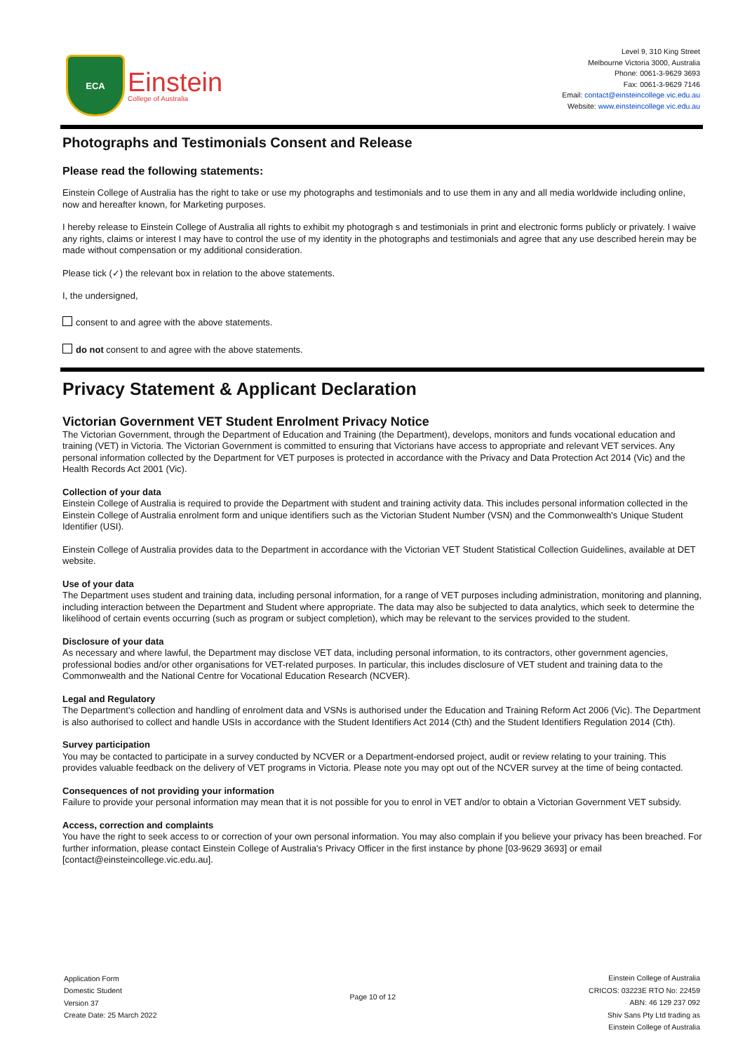ECA
Einstein
College of Australia
Level 9, 310 King Street
Melbourne Victoria 3000, Australia
Phone: 0061-3-9629 3693
Fax: 0061-3-9629 7146
Email: contact@einsteincollege.vic.edu.au
Website: www.einsteincollege.vic.edu.au
Photographs and Testimonials Consent and Release
Please read the following statements:
Einstein College of Australia has the right to take or use my photographs and testimonials and to use them in any and all media worldwide including online, now and hereafter known, for Marketing purposes.
I hereby release to Einstein College of Australia all rights to exhibit my photogragh s and testimonials in print and electronic forms publicly or privately. I waive any rights, claims or interest I may have to control the use of my identity in the photographs and testimonials and agree that any use described herein may be made without compensation or my additional consideration.
Please tick (✓) the relevant box in relation to the above statements.
I, the undersigned,
consent to and agree with the above statements.
do not consent to and agree with the above statements.
Privacy Statement & Applicant Declaration
Victorian Government VET Student Enrolment Privacy Notice
The Victorian Government, through the Department of Education and Training (the Department), develops, monitors and funds vocational education and training (VET) in Victoria. The Victorian Government is committed to ensuring that Victorians have access to appropriate and relevant VET services. Any personal information collected by the Department for VET purposes is protected in accordance with the Privacy and Data Protection Act 2014 (Vic) and the Health Records Act 2001 (Vic).
Collection of your data
Einstein College of Australia is required to provide the Department with student and training activity data. This includes personal information collected in the Einstein College of Australia enrolment form and unique identifiers such as the Victorian Student Number (VSN) and the Commonwealth's Unique Student Identifier (USI).
Einstein College of Australia provides data to the Department in accordance with the Victorian VET Student Statistical Collection Guidelines, available at DET website.
Use of your data
The Department uses student and training data, including personal information, for a range of VET purposes including administration, monitoring and planning, including interaction between the Department and Student where appropriate. The data may also be subjected to data analytics, which seek to determine the likelihood of certain events occurring (such as program or subject completion), which may be relevant to the services provided to the student.
Disclosure of your data
As necessary and where lawful, the Department may disclose VET data, including personal information, to its contractors, other government agencies, professional bodies and/or other organisations for VET-related purposes. In particular, this includes disclosure of VET student and training data to the Commonwealth and the National Centre for Vocational Education Research (NCVER).
Legal and Regulatory
The Department's collection and handling of enrolment data and VSNs is authorised under the Education and Training Reform Act 2006 (Vic). The Department is also authorised to collect and handle USIs in accordance with the Student Identifiers Act 2014 (Cth) and the Student Identifiers Regulation 2014 (Cth).
Survey participation
You may be contacted to participate in a survey conducted by NCVER or a Department-endorsed project, audit or review relating to your training. This provides valuable feedback on the delivery of VET programs in Victoria. Please note you may opt out of the NCVER survey at the time of being contacted.
Consequences of not providing your information
Failure to provide your personal information may mean that it is not possible for you to enrol in VET and/or to obtain a Victorian Government VET subsidy.
Access, correction and complaints
You have the right to seek access to or correction of your own personal information. You may also complain if you believe your privacy has been breached. For further information, please contact Einstein College of Australia's Privacy Officer in the first instance by phone [03-9629 3693] or email [contact@einsteincollege.vic.edu.au].
Application Form
Domestic Student
Version 37
Create Date: 25 March 2022
Page 10 of 12
Einstein College of Australia
CRICOS: 03223E RTO No: 22459
ABN: 46 129 237 092
Shiv Sans Pty Ltd trading as
Einstein College of Australia